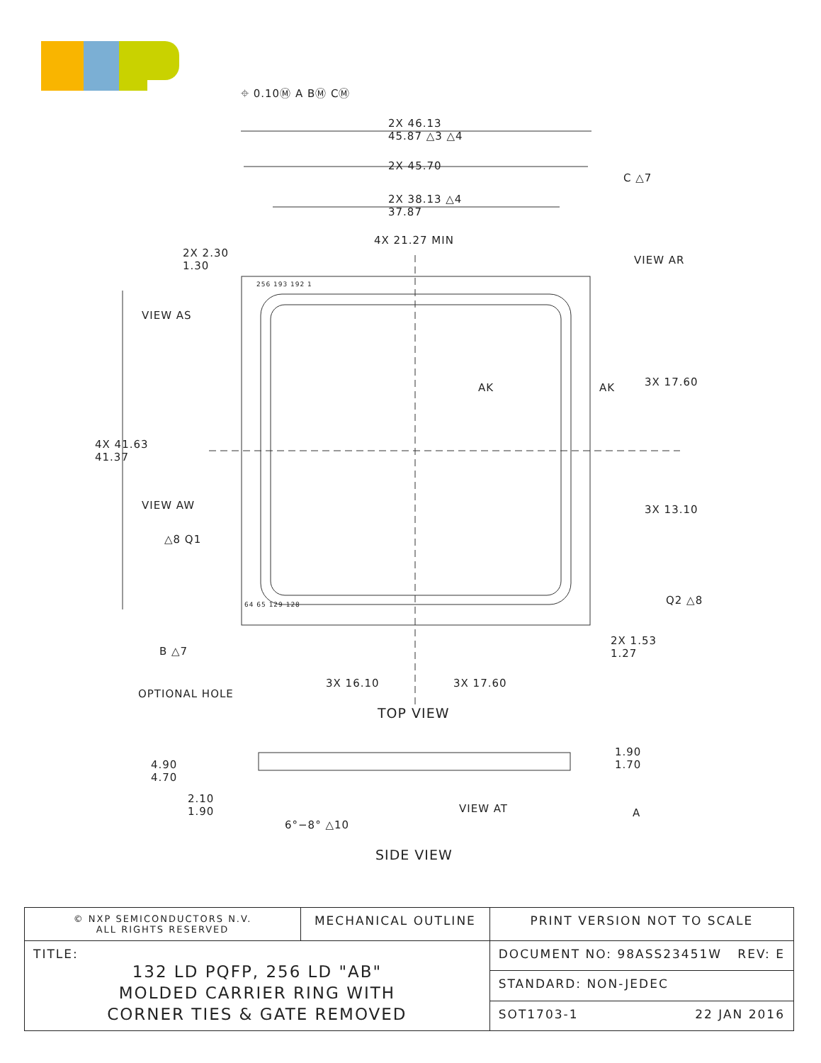⌖ 0.10Ⓜ A BⓂ CⓂ
2X 46.13
45.87 △3 △4
2X 45.70
C △7
2X 38.13 △4
37.87
4X 21.27 MIN
2X 2.30
1.30
VIEW AR
VIEW AS
256 193 192 1
AK AK 3X 17.60
4X 41.63
41.37
VIEW AW 3X 13.10
△8 Q1
Q2 △8
64 65 129 128
2X 1.53
1.27
B △7
3X 16.10 3X 17.60
OPTIONAL HOLE
TOP VIEW
4.90
4.70
1.90
1.70
2.10
1.90
VIEW AT A
6°−8° △10
SIDE VIEW
| © NXP SEMICONDUCTORS N.V. ALL RIGHTS RESERVED | MECHANICAL OUTLINE | | PRINT VERSION NOT TO SCALE |
| TITLE: 132 LD PQFP, 256 LD "AB" MOLDED CARRIER RING WITH CORNER TIES & GATE REMOVED | | DOCUMENT NO: 98ASS23451W REV: E | |
| | | STANDARD: NON-JEDEC | |
| | | SOT1703-1 22 JAN 2016 | |